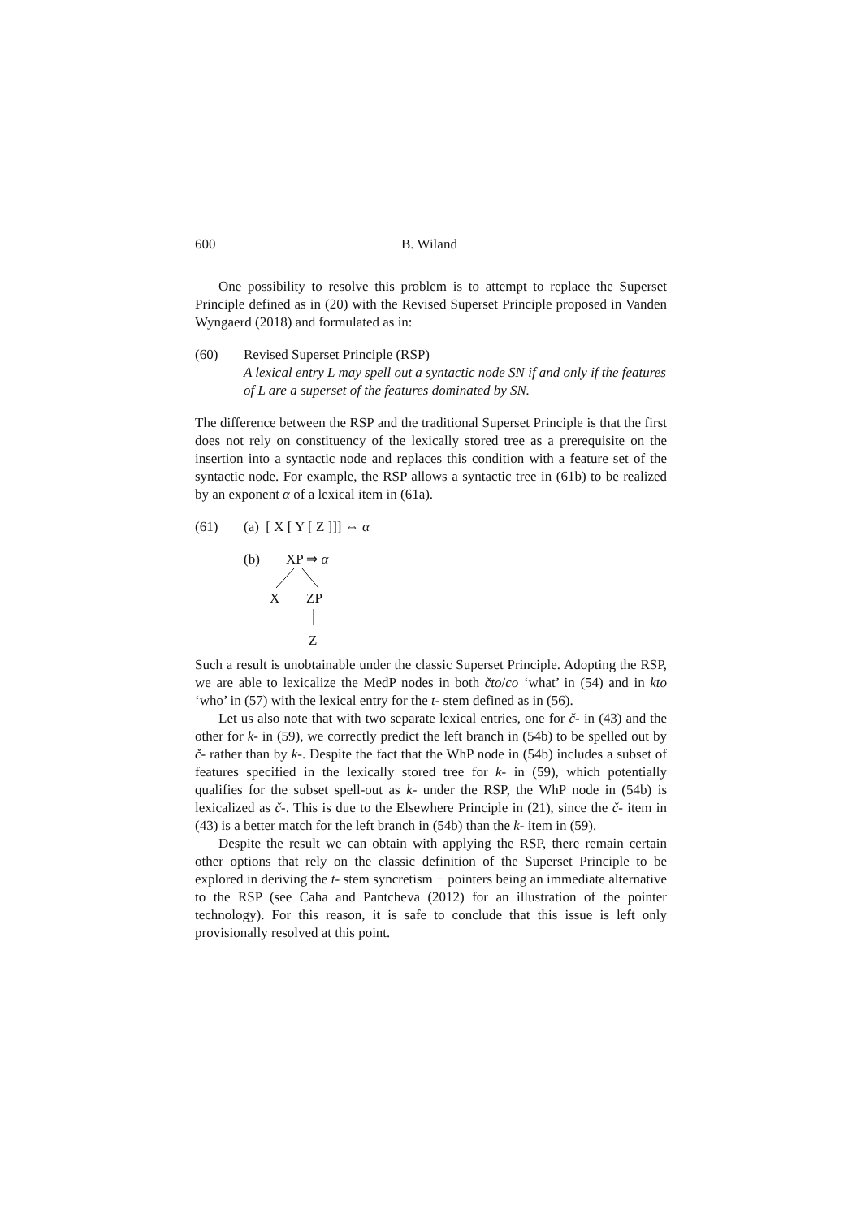600 B. Wiland
One possibility to resolve this problem is to attempt to replace the Superset Principle defined as in (20) with the Revised Superset Principle proposed in Vanden Wyngaerd (2018) and formulated as in:
(60) Revised Superset Principle (RSP)
A lexical entry L may spell out a syntactic node SN if and only if the features of L are a superset of the features dominated by SN.
The difference between the RSP and the traditional Superset Principle is that the first does not rely on constituency of the lexically stored tree as a prerequisite on the insertion into a syntactic node and replaces this condition with a feature set of the syntactic node. For example, the RSP allows a syntactic tree in (61b) to be realized by an exponent α of a lexical item in (61a).
(61) (a) [ X [ Y [ Z ]]] ⇔ α
(b) XP ⇒ α
X ZP
Z
Such a result is unobtainable under the classic Superset Principle. Adopting the RSP, we are able to lexicalize the MedP nodes in both čto/co ‘what’ in (54) and in kto ‘who’ in (57) with the lexical entry for the t- stem defined as in (56).
Let us also note that with two separate lexical entries, one for č- in (43) and the other for k- in (59), we correctly predict the left branch in (54b) to be spelled out by č- rather than by k-. Despite the fact that the WhP node in (54b) includes a subset of features specified in the lexically stored tree for k- in (59), which potentially qualifies for the subset spell-out as k- under the RSP, the WhP node in (54b) is lexicalized as č-. This is due to the Elsewhere Principle in (21), since the č- item in (43) is a better match for the left branch in (54b) than the k- item in (59).
Despite the result we can obtain with applying the RSP, there remain certain other options that rely on the classic definition of the Superset Principle to be explored in deriving the t- stem syncretism − pointers being an immediate alternative to the RSP (see Caha and Pantcheva (2012) for an illustration of the pointer technology). For this reason, it is safe to conclude that this issue is left only provisionally resolved at this point.